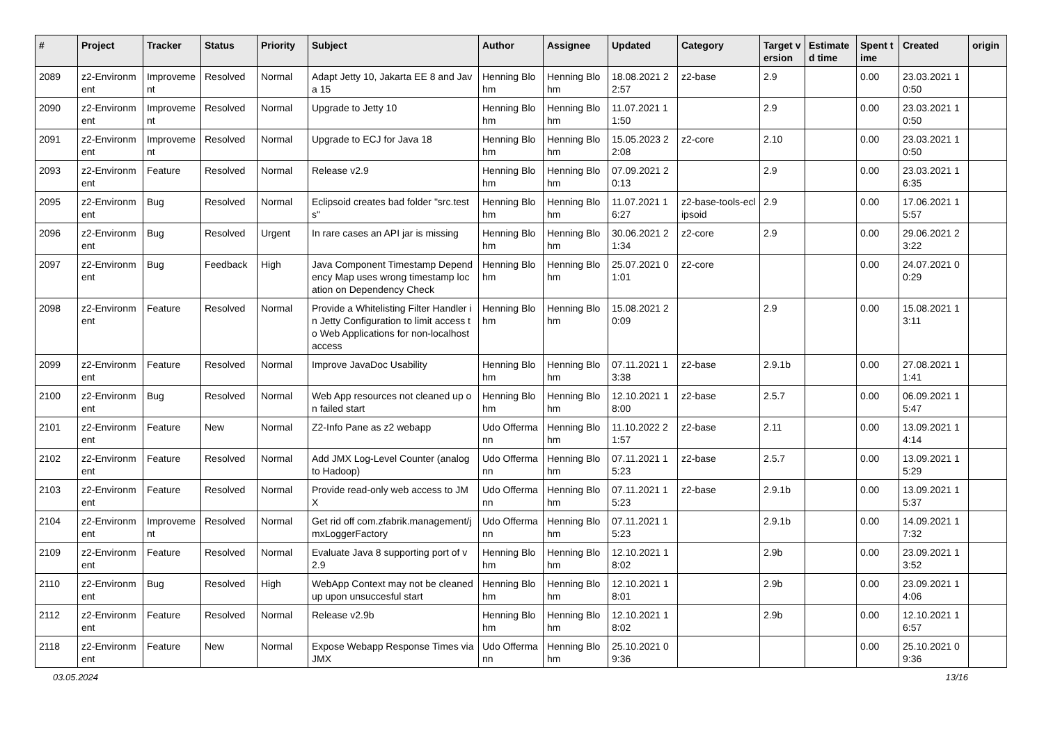| # | Project | Tracker | Status | Priority | Subject | Author | Assignee | Updated | Category | Target version | Estimated time | Spent time | Created | origin |
| --- | --- | --- | --- | --- | --- | --- | --- | --- | --- | --- | --- | --- | --- | --- |
| 2089 | z2-Environment | Improvement | Resolved | Normal | Adapt Jetty 10, Jakarta EE 8 and Java 15 | Henning Blohm | Henning Blohm | 18.08.2021 22:57 | z2-base | 2.9 | | 0.00 | 23.03.2021 10:50 | |
| 2090 | z2-Environment | Improvement | Resolved | Normal | Upgrade to Jetty 10 | Henning Blohm | Henning Blohm | 11.07.2021 11:50 | | 2.9 | | 0.00 | 23.03.2021 10:50 | |
| 2091 | z2-Environment | Improvement | Resolved | Normal | Upgrade to ECJ for Java 18 | Henning Blohm | Henning Blohm | 15.05.2023 22:08 | z2-core | 2.10 | | 0.00 | 23.03.2021 10:50 | |
| 2093 | z2-Environment | Feature | Resolved | Normal | Release v2.9 | Henning Blohm | Henning Blohm | 07.09.2021 20:13 | | 2.9 | | 0.00 | 23.03.2021 16:35 | |
| 2095 | z2-Environment | Bug | Resolved | Normal | Eclipsoid creates bad folder "src.tests" | Henning Blohm | Henning Blohm | 11.07.2021 16:27 | z2-base-tools-eclipsoid | 2.9 | | 0.00 | 17.06.2021 15:57 | |
| 2096 | z2-Environment | Bug | Resolved | Urgent | In rare cases an API jar is missing | Henning Blohm | Henning Blohm | 30.06.2021 21:34 | z2-core | 2.9 | | 0.00 | 29.06.2021 23:22 | |
| 2097 | z2-Environment | Bug | Feedback | High | Java Component Timestamp Dependency Map uses wrong timestamp location on Dependency Check | Henning Blohm | Henning Blohm | 25.07.2021 01:01 | z2-core | | | 0.00 | 24.07.2021 00:29 | |
| 2098 | z2-Environment | Feature | Resolved | Normal | Provide a Whitelisting Filter Handler in Jetty Configuration to limit access to Web Applications for non-localhost access | Henning Blohm | Henning Blohm | 15.08.2021 20:09 | | 2.9 | | 0.00 | 15.08.2021 13:11 | |
| 2099 | z2-Environment | Feature | Resolved | Normal | Improve JavaDoc Usability | Henning Blohm | Henning Blohm | 07.11.2021 13:38 | z2-base | 2.9.1b | | 0.00 | 27.08.2021 11:41 | |
| 2100 | z2-Environment | Bug | Resolved | Normal | Web App resources not cleaned up on failed start | Henning Blohm | Henning Blohm | 12.10.2021 18:00 | z2-base | 2.5.7 | | 0.00 | 06.09.2021 15:47 | |
| 2101 | z2-Environment | Feature | New | Normal | Z2-Info Pane as z2 webapp | Udo Offermann | Henning Blohm | 11.10.2022 21:57 | z2-base | 2.11 | | 0.00 | 13.09.2021 14:14 | |
| 2102 | z2-Environment | Feature | Resolved | Normal | Add JMX Log-Level Counter (analog to Hadoop) | Udo Offermann | Henning Blohm | 07.11.2021 15:23 | z2-base | 2.5.7 | | 0.00 | 13.09.2021 15:29 | |
| 2103 | z2-Environment | Feature | Resolved | Normal | Provide read-only web access to JMX | Udo Offermann | Henning Blohm | 07.11.2021 15:23 | z2-base | 2.9.1b | | 0.00 | 13.09.2021 15:37 | |
| 2104 | z2-Environment | Improvement | Resolved | Normal | Get rid off com.zfabrik.management/jmxLoggerFactory | Udo Offermann | Henning Blohm | 07.11.2021 15:23 | | 2.9.1b | | 0.00 | 14.09.2021 17:32 | |
| 2109 | z2-Environment | Feature | Resolved | Normal | Evaluate Java 8 supporting port of v2.9 | Henning Blohm | Henning Blohm | 12.10.2021 18:02 | | 2.9b | | 0.00 | 23.09.2021 13:52 | |
| 2110 | z2-Environment | Bug | Resolved | High | WebApp Context may not be cleaned up upon unsuccesful start | Henning Blohm | Henning Blohm | 12.10.2021 18:01 | | 2.9b | | 0.00 | 23.09.2021 14:06 | |
| 2112 | z2-Environment | Feature | Resolved | Normal | Release v2.9b | Henning Blohm | Henning Blohm | 12.10.2021 18:02 | | 2.9b | | 0.00 | 12.10.2021 16:57 | |
| 2118 | z2-Environment | Feature | New | Normal | Expose Webapp Response Times via JMX | Udo Offermann | Henning Blohm | 25.10.2021 09:36 | | | | 0.00 | 25.10.2021 09:36 | |
03.05.2024 13/16